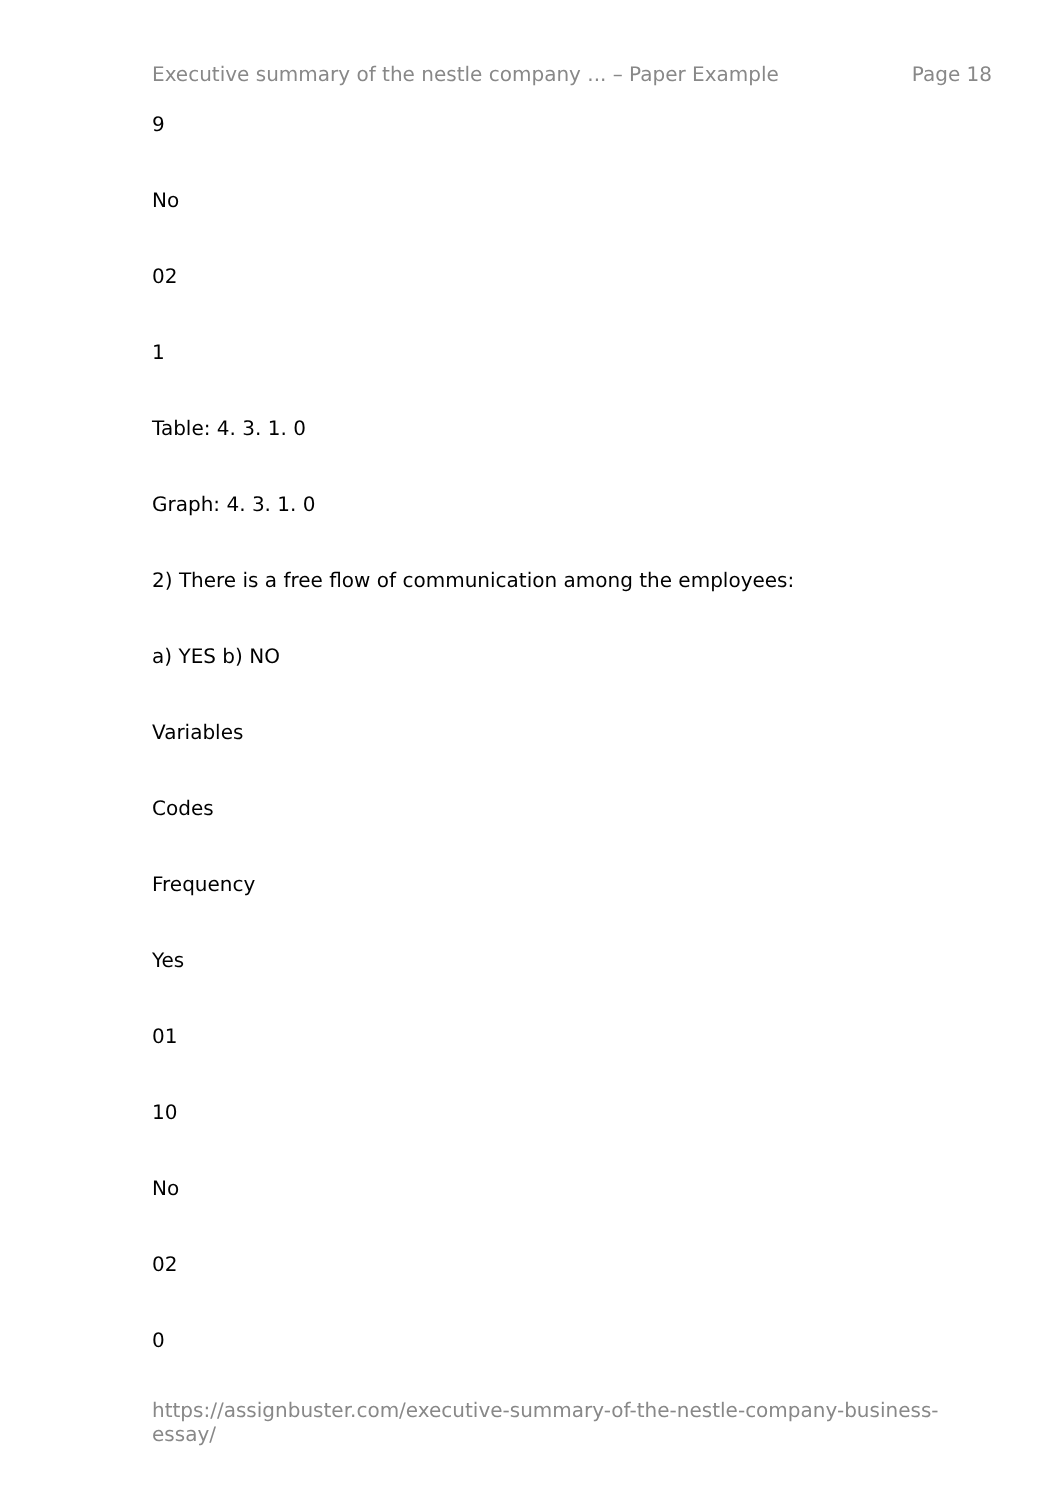Executive summary of the nestle company ... – Paper Example Page 18
9
No
02
1
Table: 4. 3. 1. 0
Graph: 4. 3. 1. 0
2) There is a free flow of communication among the employees:
a) YES b) NO
Variables
Codes
Frequency
Yes
01
10
No
02
0
https://assignbuster.com/executive-summary-of-the-nestle-company-business-essay/